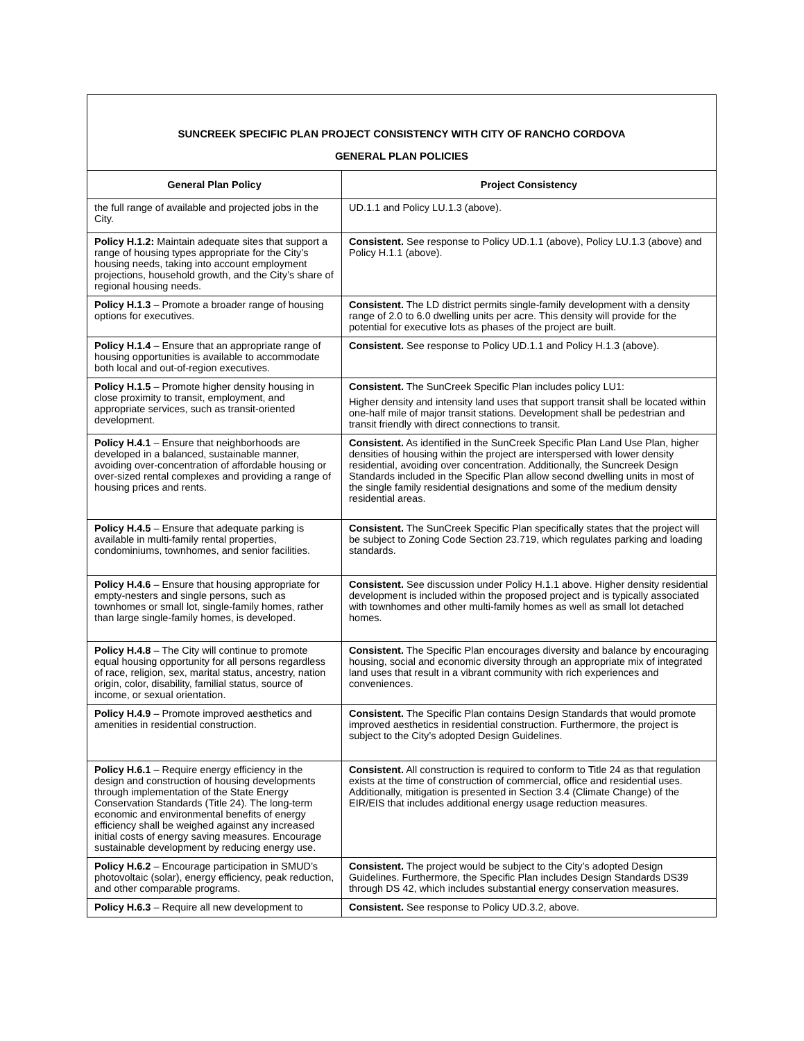| SUNCREEK SPECIFIC PLAN PROJECT CONSISTENCY WITH CITY OF RANCHO CORDOVA GENERAL PLAN POLICIES | |
| General Plan Policy | Project Consistency |
| the full range of available and projected jobs in the City. | UD.1.1 and Policy LU.1.3 (above). |
| Policy H.1.2: Maintain adequate sites that support a range of housing types appropriate for the City’s housing needs, taking into account employment projections, household growth, and the City’s share of regional housing needs. | Consistent. See response to Policy UD.1.1 (above), Policy LU.1.3 (above) and Policy H.1.1 (above). |
| Policy H.1.3 – Promote a broader range of housing options for executives. | Consistent. The LD district permits single-family development with a density range of 2.0 to 6.0 dwelling units per acre. This density will provide for the potential for executive lots as phases of the project are built. |
| Policy H.1.4 – Ensure that an appropriate range of housing opportunities is available to accommodate both local and out-of-region executives. | Consistent. See response to Policy UD.1.1 and Policy H.1.3 (above). |
| Policy H.1.5 – Promote higher density housing in close proximity to transit, employment, and appropriate services, such as transit-oriented development. | Consistent. The SunCreek Specific Plan includes policy LU1: Higher density and intensity land uses that support transit shall be located within one-half mile of major transit stations. Development shall be pedestrian and transit friendly with direct connections to transit. |
| Policy H.4.1 – Ensure that neighborhoods are developed in a balanced, sustainable manner, avoiding over-concentration of affordable housing or over-sized rental complexes and providing a range of housing prices and rents. | Consistent. As identified in the SunCreek Specific Plan Land Use Plan, higher densities of housing within the project are interspersed with lower density residential, avoiding over concentration. Additionally, the Suncreek Design Standards included in the Specific Plan allow second dwelling units in most of the single family residential designations and some of the medium density residential areas. |
| Policy H.4.5 – Ensure that adequate parking is available in multi-family rental properties, condominiums, townhomes, and senior facilities. | Consistent. The SunCreek Specific Plan specifically states that the project will be subject to Zoning Code Section 23.719, which regulates parking and loading standards. |
| Policy H.4.6 – Ensure that housing appropriate for empty-nesters and single persons, such as townhomes or small lot, single-family homes, rather than large single-family homes, is developed. | Consistent. See discussion under Policy H.1.1 above. Higher density residential development is included within the proposed project and is typically associated with townhomes and other multi-family homes as well as small lot detached homes. |
| Policy H.4.8 – The City will continue to promote equal housing opportunity for all persons regardless of race, religion, sex, marital status, ancestry, nation origin, color, disability, familial status, source of income, or sexual orientation. | Consistent. The Specific Plan encourages diversity and balance by encouraging housing, social and economic diversity through an appropriate mix of integrated land uses that result in a vibrant community with rich experiences and conveniences. |
| Policy H.4.9 – Promote improved aesthetics and amenities in residential construction. | Consistent. The Specific Plan contains Design Standards that would promote improved aesthetics in residential construction. Furthermore, the project is subject to the City’s adopted Design Guidelines. |
| Policy H.6.1 – Require energy efficiency in the design and construction of housing developments through implementation of the State Energy Conservation Standards (Title 24). The long-term economic and environmental benefits of energy efficiency shall be weighed against any increased initial costs of energy saving measures. Encourage sustainable development by reducing energy use. | Consistent. All construction is required to conform to Title 24 as that regulation exists at the time of construction of commercial, office and residential uses. Additionally, mitigation is presented in Section 3.4 (Climate Change) of the EIR/EIS that includes additional energy usage reduction measures. |
| Policy H.6.2 – Encourage participation in SMUD’s photovoltaic (solar), energy efficiency, peak reduction, and other comparable programs. | Consistent. The project would be subject to the City’s adopted Design Guidelines. Furthermore, the Specific Plan includes Design Standards DS39 through DS 42, which includes substantial energy conservation measures. |
| Policy H.6.3 – Require all new development to | Consistent. See response to Policy UD.3.2, above. |